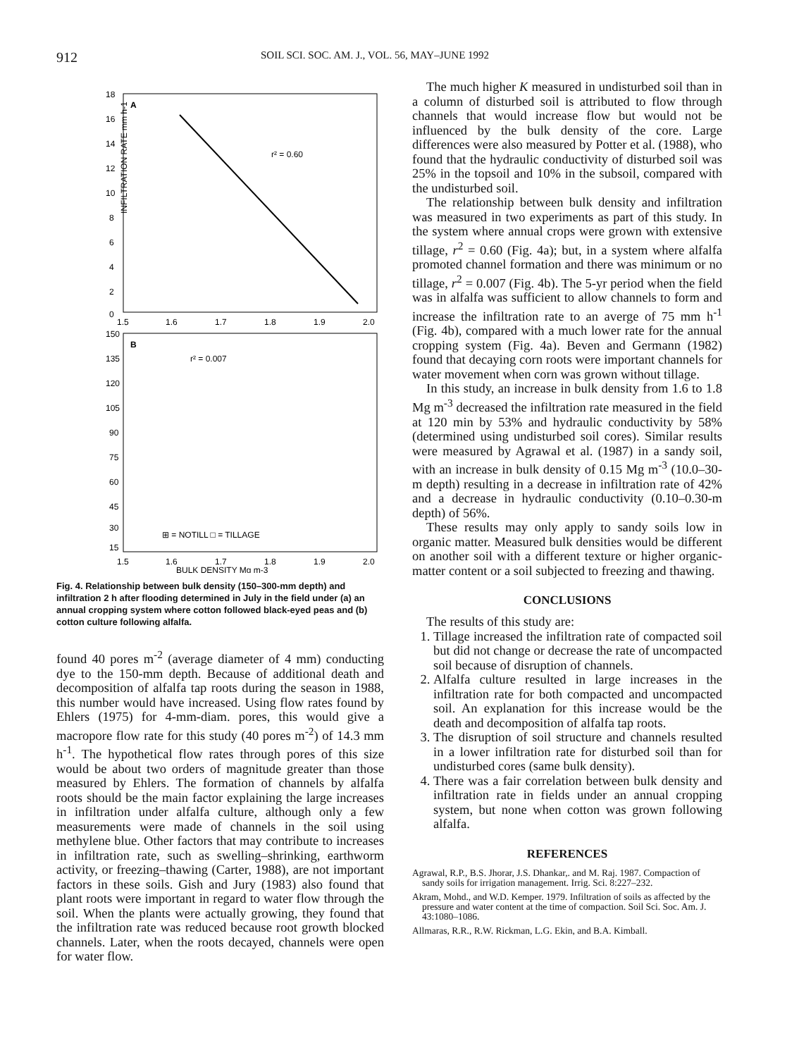912 SOIL SCI. SOC. AM. J., VOL. 56, MAY–JUNE 1992
A
INFILTRATION RATE mm h-1
18
16
14
12
10
8
6
4
2
0
1.5
1.6
1.7
1.8
1.9
2.0
r² = 0.60
B
r² = 0.007
⊞ = NOTILL □ = TILLAGE
150
135
120
105
90
75
60
45
30
15
1.5
1.6
1.7
1.8
1.9
2.0
BULK DENSITY Mg m-3
Fig. 4. Relationship between bulk density (150–300-mm depth) and infiltration 2 h after flooding determined in July in the field under (a) an annual cropping system where cotton followed black-eyed peas and (b) cotton culture following alfalfa.
found 40 pores m<sup>-2</sup> (average diameter of 4 mm) conducting dye to the 150-mm depth. Because of additional death and decomposition of alfalfa tap roots during the season in 1988, this number would have increased. Using flow rates found by Ehlers (1975) for 4-mm-diam. pores, this would give a macropore flow rate for this study (40 pores m<sup>-2</sup>) of 14.3 mm h<sup>-1</sup>. The hypothetical flow rates through pores of this size would be about two orders of magnitude greater than those measured by Ehlers. The formation of channels by alfalfa roots should be the main factor explaining the large increases in infiltration under alfalfa culture, although only a few measurements were made of channels in the soil using methylene blue. Other factors that may contribute to increases in infiltration rate, such as swelling–shrinking, earthworm activity, or freezing–thawing (Carter, 1988), are not important factors in these soils. Gish and Jury (1983) also found that plant roots were important in regard to water flow through the soil. When the plants were actually growing, they found that the infiltration rate was reduced because root growth blocked channels. Later, when the roots decayed, channels were open for water flow.
The much higher K measured in undisturbed soil than in a column of disturbed soil is attributed to flow through channels that would increase flow but would not be influenced by the bulk density of the core. Large differences were also measured by Potter et al. (1988), who found that the hydraulic conductivity of disturbed soil was 25% in the topsoil and 10% in the subsoil, compared with the undisturbed soil.
The relationship between bulk density and infiltration was measured in two experiments as part of this study. In the system where annual crops were grown with extensive tillage, r<sup>2</sup> = 0.60 (Fig. 4a); but, in a system where alfalfa promoted channel formation and there was minimum or no tillage, r<sup>2</sup> = 0.007 (Fig. 4b). The 5-yr period when the field was in alfalfa was sufficient to allow channels to form and increase the infiltration rate to an averge of 75 mm h<sup>-1</sup> (Fig. 4b), compared with a much lower rate for the annual cropping system (Fig. 4a). Beven and Germann (1982) found that decaying corn roots were important channels for water movement when corn was grown without tillage.
In this study, an increase in bulk density from 1.6 to 1.8 Mg m<sup>-3</sup> decreased the infiltration rate measured in the field at 120 min by 53% and hydraulic conductivity by 58% (determined using undisturbed soil cores). Similar results were measured by Agrawal et al. (1987) in a sandy soil, with an increase in bulk density of 0.15 Mg m<sup>-3</sup> (10.0–30-m depth) resulting in a decrease in infiltration rate of 42% and a decrease in hydraulic conductivity (0.10–0.30-m depth) of 56%.
These results may only apply to sandy soils low in organic matter. Measured bulk densities would be different on another soil with a different texture or higher organic-matter content or a soil subjected to freezing and thawing.
CONCLUSIONS
The results of this study are:
1. Tillage increased the infiltration rate of compacted soil but did not change or decrease the rate of uncompacted soil because of disruption of channels.
2. Alfalfa culture resulted in large increases in the infiltration rate for both compacted and uncompacted soil. An explanation for this increase would be the death and decomposition of alfalfa tap roots.
3. The disruption of soil structure and channels resulted in a lower infiltration rate for disturbed soil than for undisturbed cores (same bulk density).
4. There was a fair correlation between bulk density and infiltration rate in fields under an annual cropping system, but none when cotton was grown following alfalfa.
REFERENCES
Agrawal, R.P., B.S. Jhorar, J.S. Dhankar,. and M. Raj. 1987. Compaction of sandy soils for irrigation management. Irrig. Sci. 8:227–232.
Akram, Mohd., and W.D. Kemper. 1979. Infiltration of soils as affected by the pressure and water content at the time of compaction. Soil Sci. Soc. Am. J. 43:1080–1086.
Allmaras, R.R., R.W. Rickman, L.G. Ekin, and B.A. Kimball.